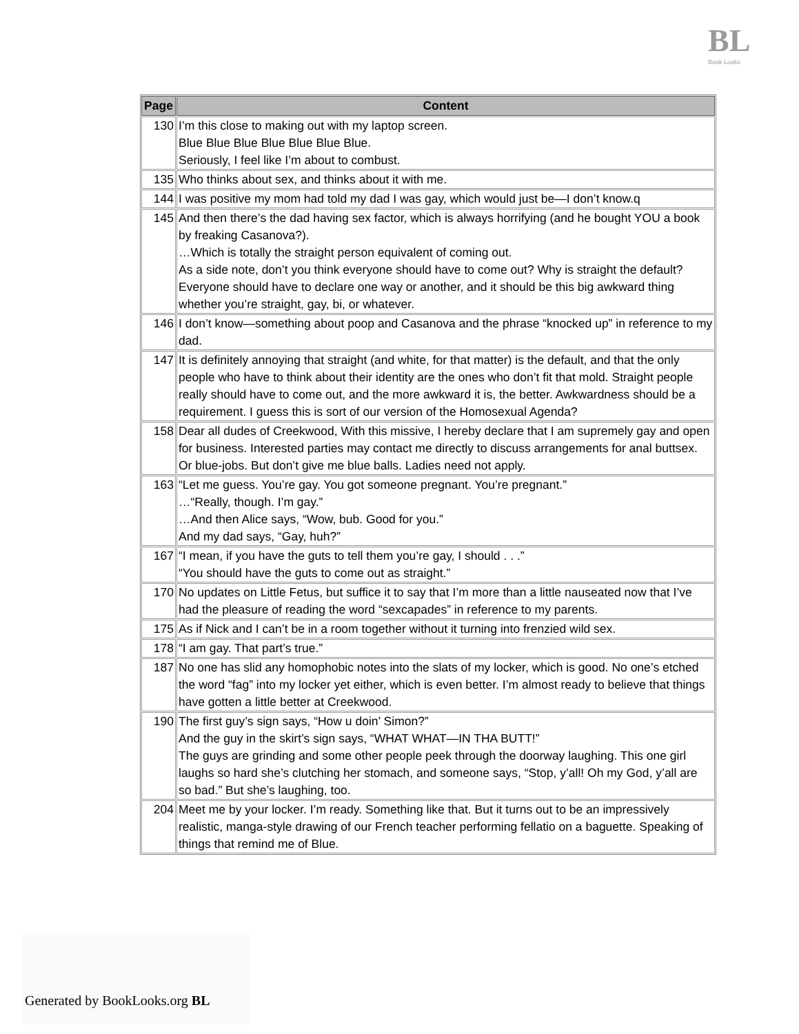BL
Book Looks
| Page | Content |
| --- | --- |
| 130 | I’m this close to making out with my laptop screen. Blue Blue Blue Blue Blue Blue Blue. Seriously, I feel like I’m about to combust. |
| 135 | Who thinks about sex, and thinks about it with me. |
| 144 | I was positive my mom had told my dad I was gay, which would just be—I don’t know.q |
| 145 | And then there’s the dad having sex factor, which is always horrifying (and he bought YOU a book by freaking Casanova?). …Which is totally the straight person equivalent of coming out. As a side note, don’t you think everyone should have to come out? Why is straight the default? Everyone should have to declare one way or another, and it should be this big awkward thing whether you’re straight, gay, bi, or whatever. |
| 146 | I don’t know—something about poop and Casanova and the phrase “knocked up” in reference to my dad. |
| 147 | It is definitely annoying that straight (and white, for that matter) is the default, and that the only people who have to think about their identity are the ones who don’t fit that mold. Straight people really should have to come out, and the more awkward it is, the better. Awkwardness should be a requirement. I guess this is sort of our version of the Homosexual Agenda? |
| 158 | Dear all dudes of Creekwood, With this missive, I hereby declare that I am supremely gay and open for business. Interested parties may contact me directly to discuss arrangements for anal buttsex. Or blue-jobs. But don’t give me blue balls. Ladies need not apply. |
| 163 | “Let me guess. You’re gay. You got someone pregnant. You’re pregnant.” …“Really, though. I’m gay.” …And then Alice says, “Wow, bub. Good for you.” And my dad says, “Gay, huh?” |
| 167 | “I mean, if you have the guts to tell them you’re gay, I should . . .” “You should have the guts to come out as straight.” |
| 170 | No updates on Little Fetus, but suffice it to say that I’m more than a little nauseated now that I’ve had the pleasure of reading the word “sexcapades” in reference to my parents. |
| 175 | As if Nick and I can’t be in a room together without it turning into frenzied wild sex. |
| 178 | “I am gay. That part’s true.” |
| 187 | No one has slid any homophobic notes into the slats of my locker, which is good. No one’s etched the word “fag” into my locker yet either, which is even better. I’m almost ready to believe that things have gotten a little better at Creekwood. |
| 190 | The first guy’s sign says, “How u doin’ Simon?” And the guy in the skirt’s sign says, “WHAT WHAT—IN THA BUTT!” The guys are grinding and some other people peek through the doorway laughing. This one girl laughs so hard she’s clutching her stomach, and someone says, “Stop, y’all! Oh my God, y’all are so bad.” But she’s laughing, too. |
| 204 | Meet me by your locker. I’m ready. Something like that. But it turns out to be an impressively realistic, manga-style drawing of our French teacher performing fellatio on a baguette. Speaking of things that remind me of Blue. |
Generated by BookLooks.org BL